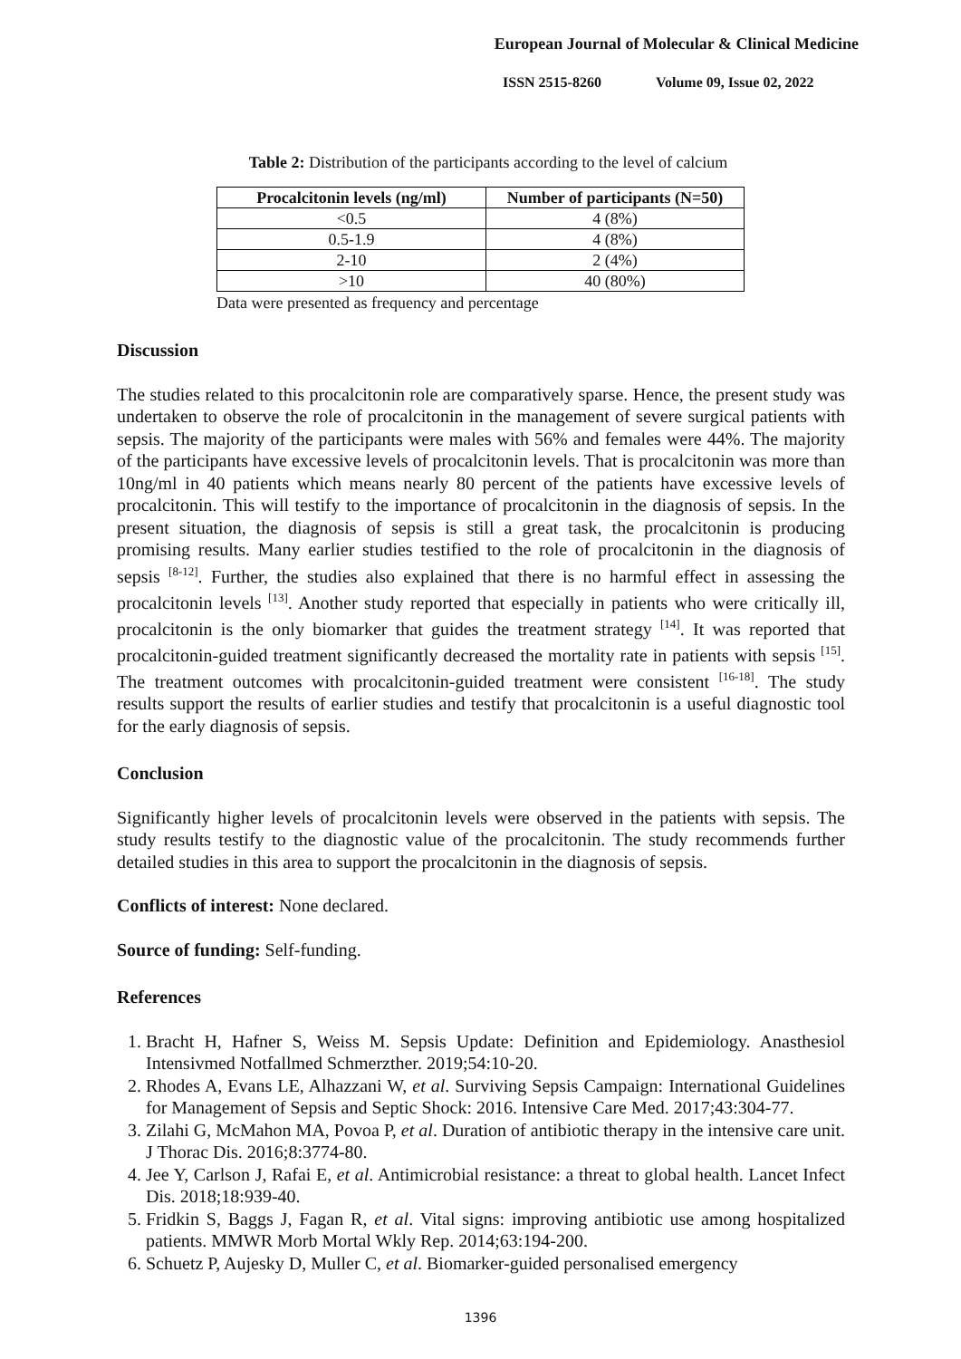European Journal of Molecular & Clinical Medicine
ISSN 2515-8260 Volume 09, Issue 02, 2022
Table 2: Distribution of the participants according to the level of calcium
| Procalcitonin levels (ng/ml) | Number of participants (N=50) |
| --- | --- |
| <0.5 | 4 (8%) |
| 0.5-1.9 | 4 (8%) |
| 2-10 | 2 (4%) |
| >10 | 40 (80%) |
Data were presented as frequency and percentage
Discussion
The studies related to this procalcitonin role are comparatively sparse. Hence, the present study was undertaken to observe the role of procalcitonin in the management of severe surgical patients with sepsis. The majority of the participants were males with 56% and females were 44%. The majority of the participants have excessive levels of procalcitonin levels. That is procalcitonin was more than 10ng/ml in 40 patients which means nearly 80 percent of the patients have excessive levels of procalcitonin. This will testify to the importance of procalcitonin in the diagnosis of sepsis. In the present situation, the diagnosis of sepsis is still a great task, the procalcitonin is producing promising results. Many earlier studies testified to the role of procalcitonin in the diagnosis of sepsis <sup>[8-12]</sup>. Further, the studies also explained that there is no harmful effect in assessing the procalcitonin levels <sup>[13]</sup>. Another study reported that especially in patients who were critically ill, procalcitonin is the only biomarker that guides the treatment strategy <sup>[14]</sup>. It was reported that procalcitonin-guided treatment significantly decreased the mortality rate in patients with sepsis <sup>[15]</sup>. The treatment outcomes with procalcitonin-guided treatment were consistent <sup>[16-18]</sup>. The study results support the results of earlier studies and testify that procalcitonin is a useful diagnostic tool for the early diagnosis of sepsis.
Conclusion
Significantly higher levels of procalcitonin levels were observed in the patients with sepsis. The study results testify to the diagnostic value of the procalcitonin. The study recommends further detailed studies in this area to support the procalcitonin in the diagnosis of sepsis.
Conflicts of interest: None declared.
Source of funding: Self-funding.
References
1. Bracht H, Hafner S, Weiss M. Sepsis Update: Definition and Epidemiology. Anasthesiol Intensivmed Notfallmed Schmerzther. 2019;54:10-20.
2. Rhodes A, Evans LE, Alhazzani W, et al. Surviving Sepsis Campaign: International Guidelines for Management of Sepsis and Septic Shock: 2016. Intensive Care Med. 2017;43:304-77.
3. Zilahi G, McMahon MA, Povoa P, et al. Duration of antibiotic therapy in the intensive care unit. J Thorac Dis. 2016;8:3774-80.
4. Jee Y, Carlson J, Rafai E, et al. Antimicrobial resistance: a threat to global health. Lancet Infect Dis. 2018;18:939-40.
5. Fridkin S, Baggs J, Fagan R, et al. Vital signs: improving antibiotic use among hospitalized patients. MMWR Morb Mortal Wkly Rep. 2014;63:194-200.
6. Schuetz P, Aujesky D, Muller C, et al. Biomarker-guided personalised emergency
1396